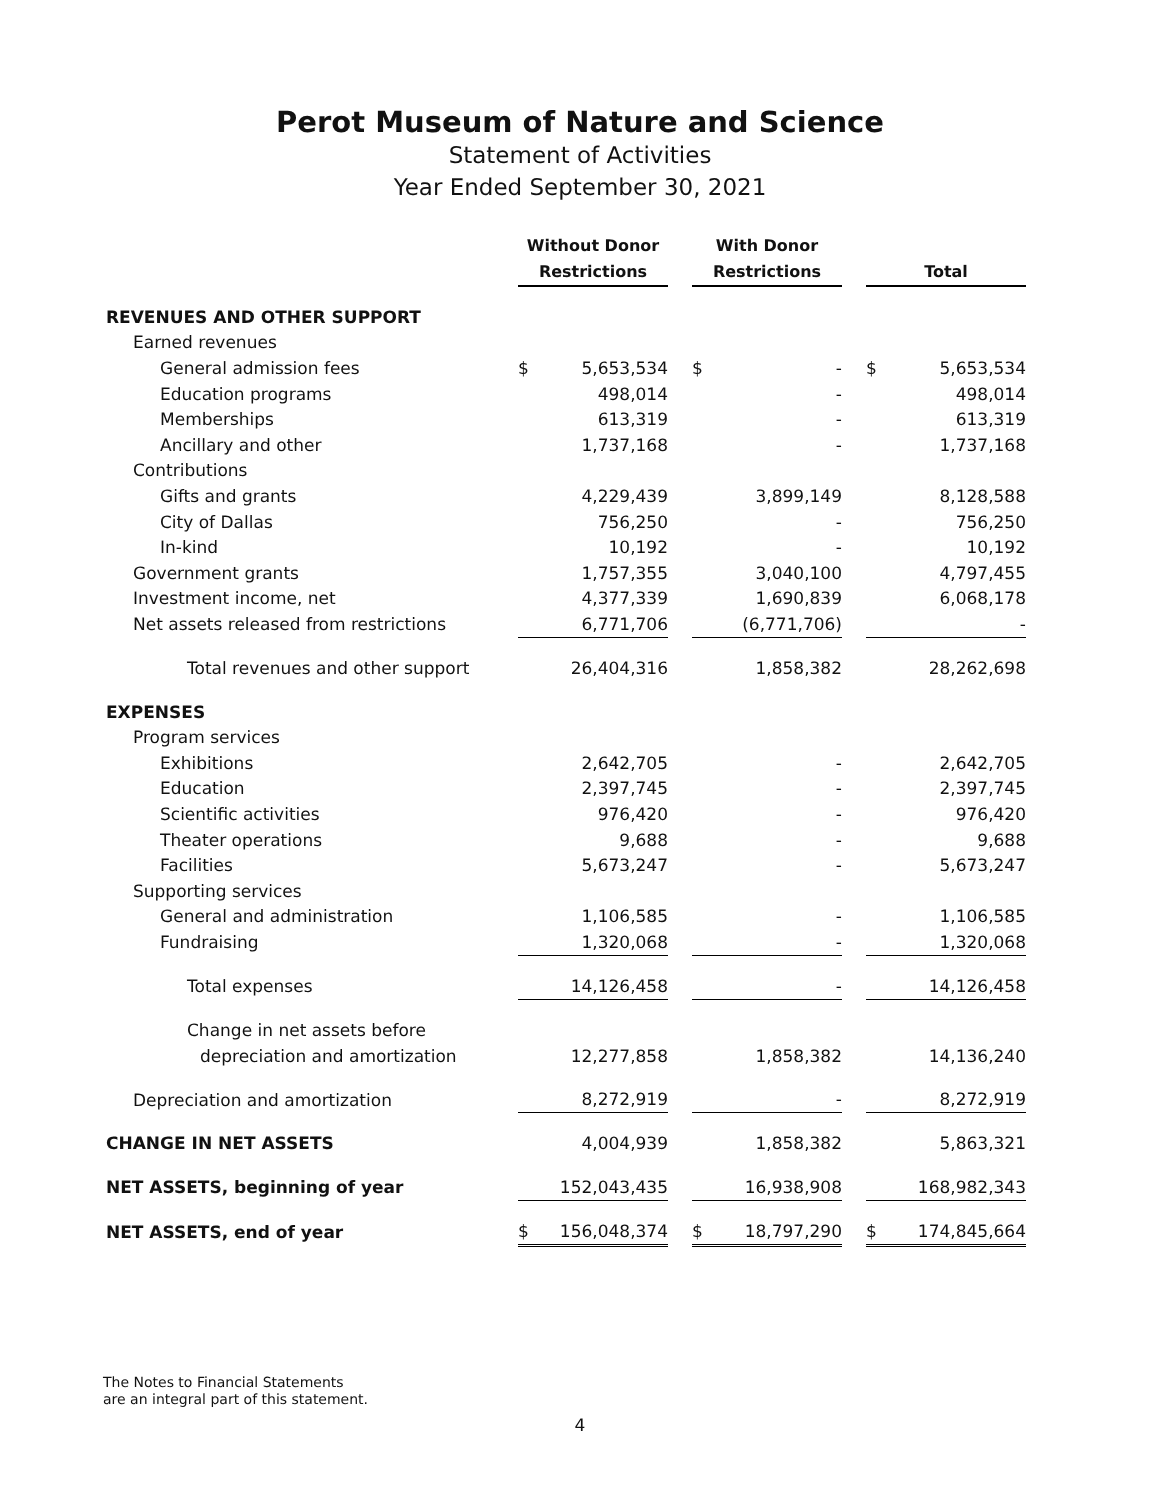Perot Museum of Nature and Science
Statement of Activities
Year Ended September 30, 2021
| | Without Donor Restrictions | | | With Donor Restrictions | | | Total | |
| --- | --- | --- | --- | --- | --- | --- | --- | --- |
| REVENUES AND OTHER SUPPORT | | | | | | | | |
| Earned revenues | | | | | | | | |
| General admission fees | $ | 5,653,534 | | $ | - | | $ | 5,653,534 |
| Education programs | | 498,014 | | | - | | | 498,014 |
| Memberships | | 613,319 | | | - | | | 613,319 |
| Ancillary and other | | 1,737,168 | | | - | | | 1,737,168 |
| Contributions | | | | | | | | |
| Gifts and grants | | 4,229,439 | | | 3,899,149 | | | 8,128,588 |
| City of Dallas | | 756,250 | | | - | | | 756,250 |
| In-kind | | 10,192 | | | - | | | 10,192 |
| Government grants | | 1,757,355 | | | 3,040,100 | | | 4,797,455 |
| Investment income, net | | 4,377,339 | | | 1,690,839 | | | 6,068,178 |
| Net assets released from restrictions | | 6,771,706 | | | (6,771,706) | | | - |
| Total revenues and other support | | 26,404,316 | | | 1,858,382 | | | 28,262,698 |
| EXPENSES | | | | | | | | |
| Program services | | | | | | | | |
| Exhibitions | | 2,642,705 | | | - | | | 2,642,705 |
| Education | | 2,397,745 | | | - | | | 2,397,745 |
| Scientific activities | | 976,420 | | | - | | | 976,420 |
| Theater operations | | 9,688 | | | - | | | 9,688 |
| Facilities | | 5,673,247 | | | - | | | 5,673,247 |
| Supporting services | | | | | | | | |
| General and administration | | 1,106,585 | | | - | | | 1,106,585 |
| Fundraising | | 1,320,068 | | | - | | | 1,320,068 |
| Total expenses | | 14,126,458 | | | - | | | 14,126,458 |
| Change in net assets before | | | | | | | | |
| depreciation and amortization | | 12,277,858 | | | 1,858,382 | | | 14,136,240 |
| Depreciation and amortization | | 8,272,919 | | | - | | | 8,272,919 |
| CHANGE IN NET ASSETS | | 4,004,939 | | | 1,858,382 | | | 5,863,321 |
| NET ASSETS, beginning of year | | 152,043,435 | | | 16,938,908 | | | 168,982,343 |
| NET ASSETS, end of year | $ | 156,048,374 | | $ | 18,797,290 | | $ | 174,845,664 |
The Notes to Financial Statements
are an integral part of this statement.
4